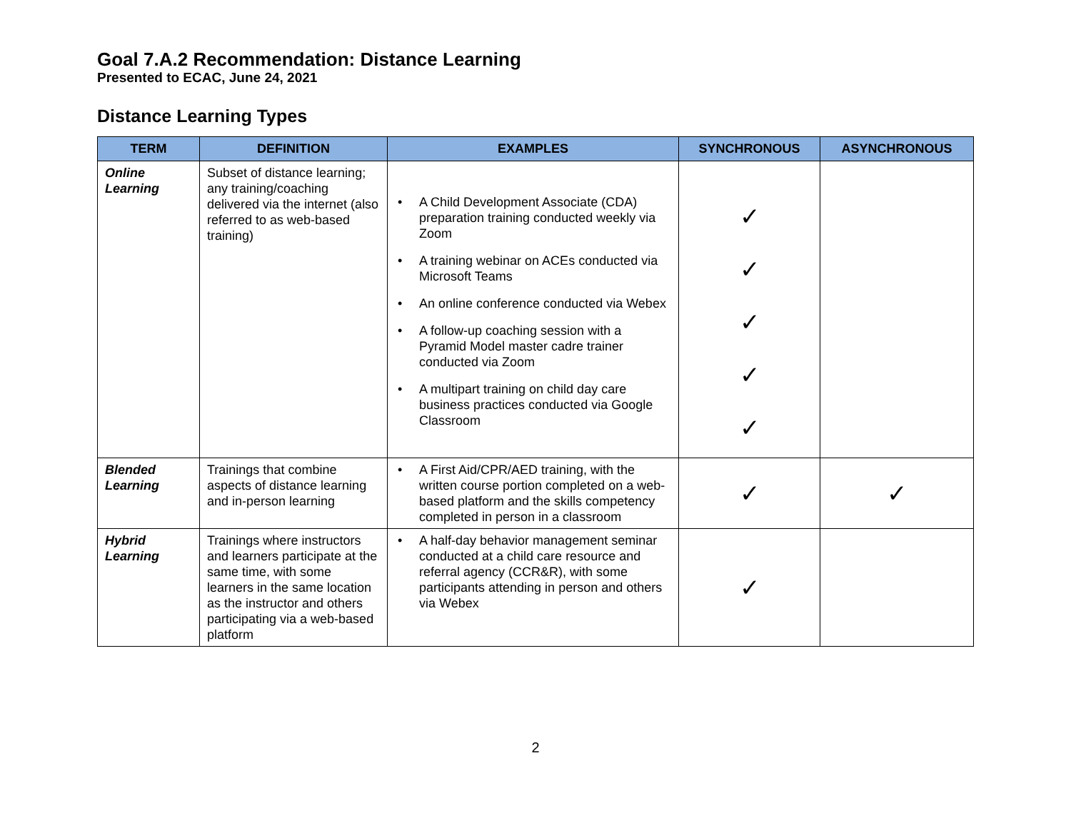Goal 7.A.2 Recommendation: Distance Learning
Presented to ECAC, June 24, 2021
Distance Learning Types
| TERM | DEFINITION | EXAMPLES | SYNCHRONOUS | ASYNCHRONOUS |
| --- | --- | --- | --- | --- |
| Online Learning | Subset of distance learning; any training/coaching delivered via the internet (also referred to as web-based training) | • A Child Development Associate (CDA) preparation training conducted weekly via Zoom • A training webinar on ACEs conducted via Microsoft Teams • An online conference conducted via Webex • A follow-up coaching session with a Pyramid Model master cadre trainer conducted via Zoom • A multipart training on child day care business practices conducted via Google Classroom | ✓ ✓ ✓ ✓ ✓ | |
| Blended Learning | Trainings that combine aspects of distance learning and in-person learning | • A First Aid/CPR/AED training, with the written course portion completed on a web-based platform and the skills competency completed in person in a classroom | ✓ | ✓ |
| Hybrid Learning | Trainings where instructors and learners participate at the same time, with some learners in the same location as the instructor and others participating via a web-based platform | • A half-day behavior management seminar conducted at a child care resource and referral agency (CCR&R), with some participants attending in person and others via Webex | ✓ | |
2